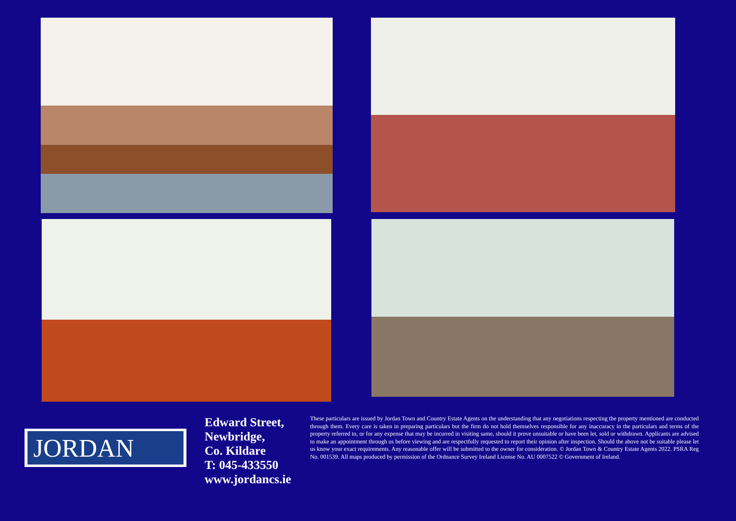JORDAN
Edward Street,
Newbridge,
Co. Kildare
T: 045-433550
www.jordancs.ie
These particulars are issued by Jordan Town and Country Estate Agents on the understanding that any negotiations respecting the property mentioned are conducted through them. Every care is taken in preparing particulars but the firm do not hold themselves responsible for any inaccuracy in the particulars and terms of the property referred to, or for any expense that may be incurred in visiting same, should it prove unsuitable or have been let, sold or withdrawn. Applicants are advised to make an appointment through us before viewing and are respectfully requested to report their opinion after inspection. Should the above not be suitable please let us know your exact requirements. Any reasonable offer will be submitted to the owner for consideration. © Jordan Town & Country Estate Agents 2022. PSRA Reg No. 001539. All maps produced by permission of the Ordnance Survey Ireland License No. AU 0007522 © Government of Ireland.